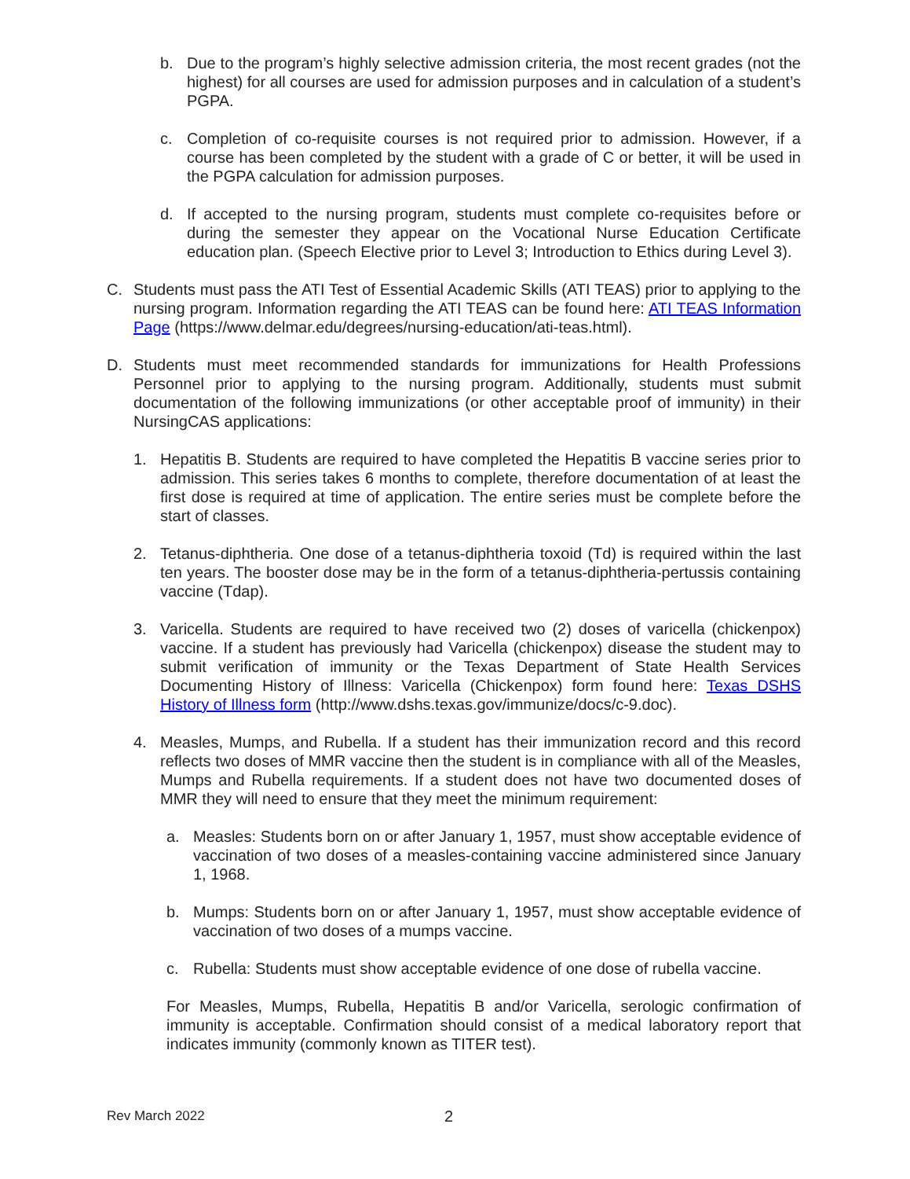b. Due to the program’s highly selective admission criteria, the most recent grades (not the highest) for all courses are used for admission purposes and in calculation of a student’s PGPA.
c. Completion of co-requisite courses is not required prior to admission. However, if a course has been completed by the student with a grade of C or better, it will be used in the PGPA calculation for admission purposes.
d. If accepted to the nursing program, students must complete co-requisites before or during the semester they appear on the Vocational Nurse Education Certificate education plan. (Speech Elective prior to Level 3; Introduction to Ethics during Level 3).
C. Students must pass the ATI Test of Essential Academic Skills (ATI TEAS) prior to applying to the nursing program. Information regarding the ATI TEAS can be found here: ATI TEAS Information Page (https://www.delmar.edu/degrees/nursing-education/ati-teas.html).
D. Students must meet recommended standards for immunizations for Health Professions Personnel prior to applying to the nursing program. Additionally, students must submit documentation of the following immunizations (or other acceptable proof of immunity) in their NursingCAS applications:
1. Hepatitis B. Students are required to have completed the Hepatitis B vaccine series prior to admission. This series takes 6 months to complete, therefore documentation of at least the first dose is required at time of application. The entire series must be complete before the start of classes.
2. Tetanus-diphtheria. One dose of a tetanus-diphtheria toxoid (Td) is required within the last ten years. The booster dose may be in the form of a tetanus-diphtheria-pertussis containing vaccine (Tdap).
3. Varicella. Students are required to have received two (2) doses of varicella (chickenpox) vaccine. If a student has previously had Varicella (chickenpox) disease the student may to submit verification of immunity or the Texas Department of State Health Services Documenting History of Illness: Varicella (Chickenpox) form found here: Texas DSHS History of Illness form (http://www.dshs.texas.gov/immunize/docs/c-9.doc).
4. Measles, Mumps, and Rubella. If a student has their immunization record and this record reflects two doses of MMR vaccine then the student is in compliance with all of the Measles, Mumps and Rubella requirements. If a student does not have two documented doses of MMR they will need to ensure that they meet the minimum requirement:
a. Measles: Students born on or after January 1, 1957, must show acceptable evidence of vaccination of two doses of a measles-containing vaccine administered since January 1, 1968.
b. Mumps: Students born on or after January 1, 1957, must show acceptable evidence of vaccination of two doses of a mumps vaccine.
c. Rubella: Students must show acceptable evidence of one dose of rubella vaccine.
For Measles, Mumps, Rubella, Hepatitis B and/or Varicella, serologic confirmation of immunity is acceptable. Confirmation should consist of a medical laboratory report that indicates immunity (commonly known as TITER test).
Rev March 2022 2